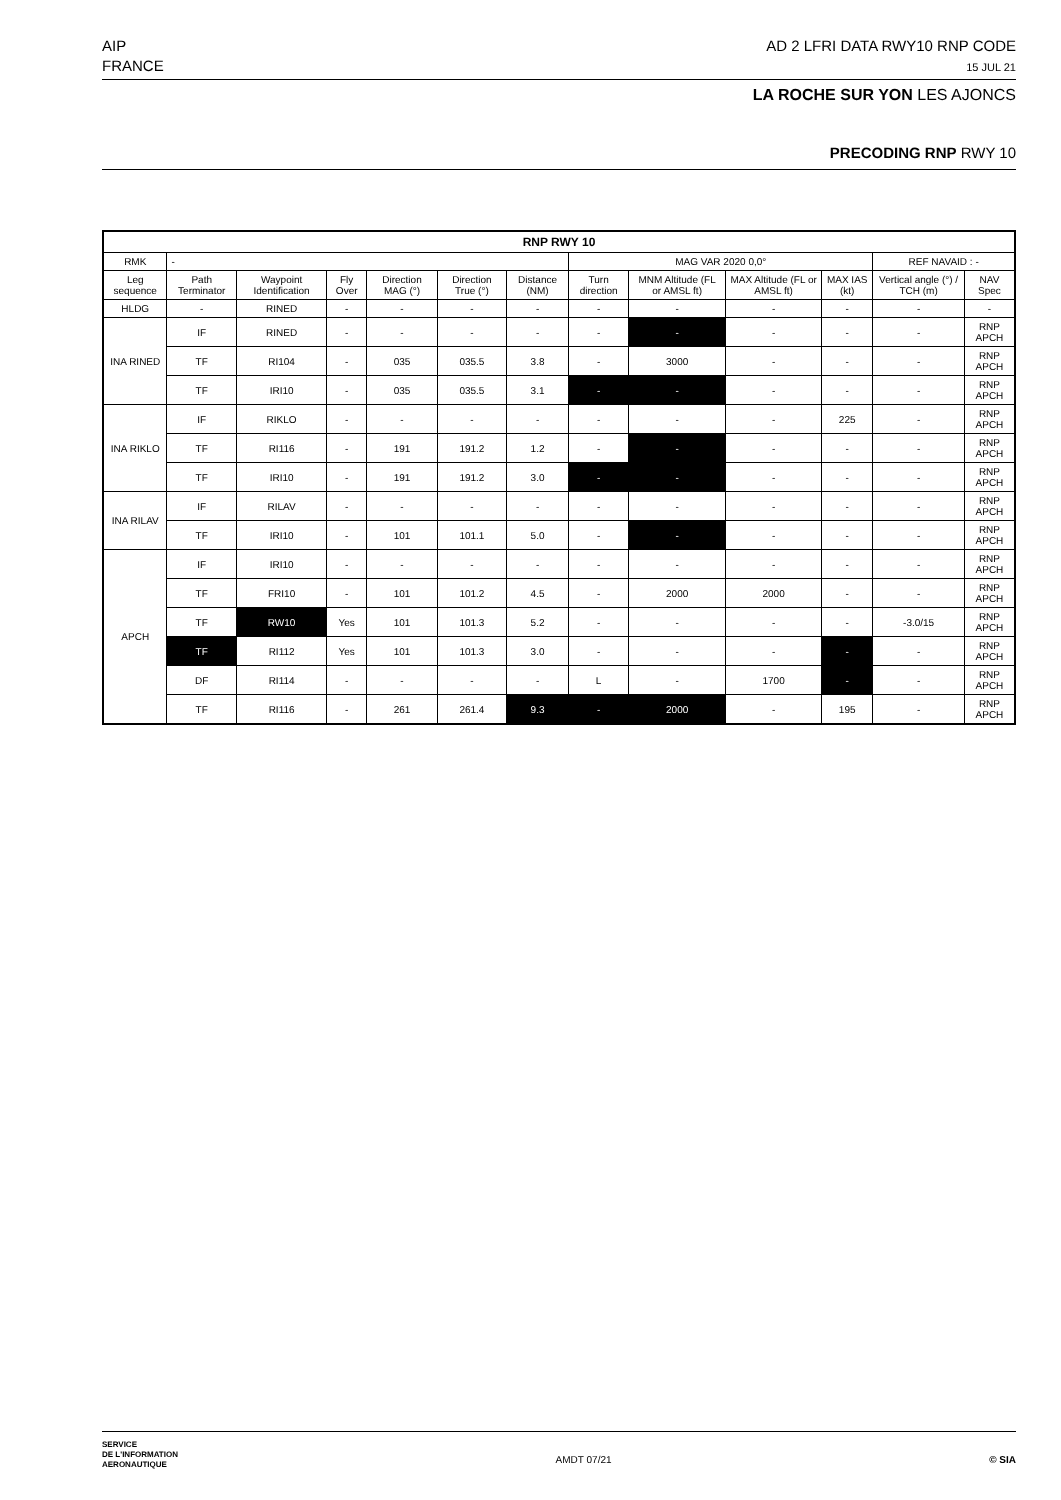AIP
FRANCE
AD 2 LFRI DATA RWY10 RNP CODE
15 JUL 21
LA ROCHE SUR YON LES AJONCS
PRECODING RNP RWY 10
| RNP RWY 10 | | | | | | | | | | | | |
| --- | --- | --- | --- | --- | --- | --- | --- | --- | --- | --- | --- | --- |
| RMK | - | | | | | | MAG VAR 2020 0,0° | | | | REF NAVAID : - | |
| Leg sequence | Path Terminator | Waypoint Identification | Fly Over | Direction MAG (°) | Direction True (°) | Distance (NM) | Turn direction | MNM Altitude (FL or AMSL ft) | MAX Altitude (FL or AMSL ft) | MAX IAS (kt) | Vertical angle (°) / TCH (m) | NAV Spec |
| HLDG | - | RINED | - | - | - | - | - | - | - | - | - | - |
| INA RINED | IF | RINED | - | - | - | - | - | - | - | - | - | RNP APCH |
| | TF | RI104 | - | 035 | 035.5 | 3.8 | - | 3000 | - | - | - | RNP APCH |
| | TF | IRI10 | - | 035 | 035.5 | 3.1 | - | - | - | - | - | RNP APCH |
| INA RIKLO | IF | RIKLO | - | - | - | - | - | - | - | 225 | - | RNP APCH |
| | TF | RI116 | - | 191 | 191.2 | 1.2 | - | - | - | - | - | RNP APCH |
| | TF | IRI10 | - | 191 | 191.2 | 3.0 | - | - | - | - | - | RNP APCH |
| INA RILAV | IF | RILAV | - | - | - | - | - | - | - | - | - | RNP APCH |
| | TF | IRI10 | - | 101 | 101.1 | 5.0 | - | - | - | - | - | RNP APCH |
| APCH | IF | IRI10 | - | - | - | - | - | - | - | - | - | RNP APCH |
| | TF | FRI10 | - | 101 | 101.2 | 4.5 | - | 2000 | 2000 | - | - | RNP APCH |
| | TF | RW10 | Yes | 101 | 101.3 | 5.2 | - | - | - | - | -3.0/15 | RNP APCH |
| | TF | RI112 | Yes | 101 | 101.3 | 3.0 | - | - | - | - | - | RNP APCH |
| | DF | RI114 | - | - | - | - | L | - | 1700 | - | - | RNP APCH |
| | TF | RI116 | - | 261 | 261.4 | 9.3 | - | 2000 | - | 195 | - | RNP APCH |
SERVICE
DE L'INFORMATION
AERONAUTIQUE
AMDT 07/21 © SIA